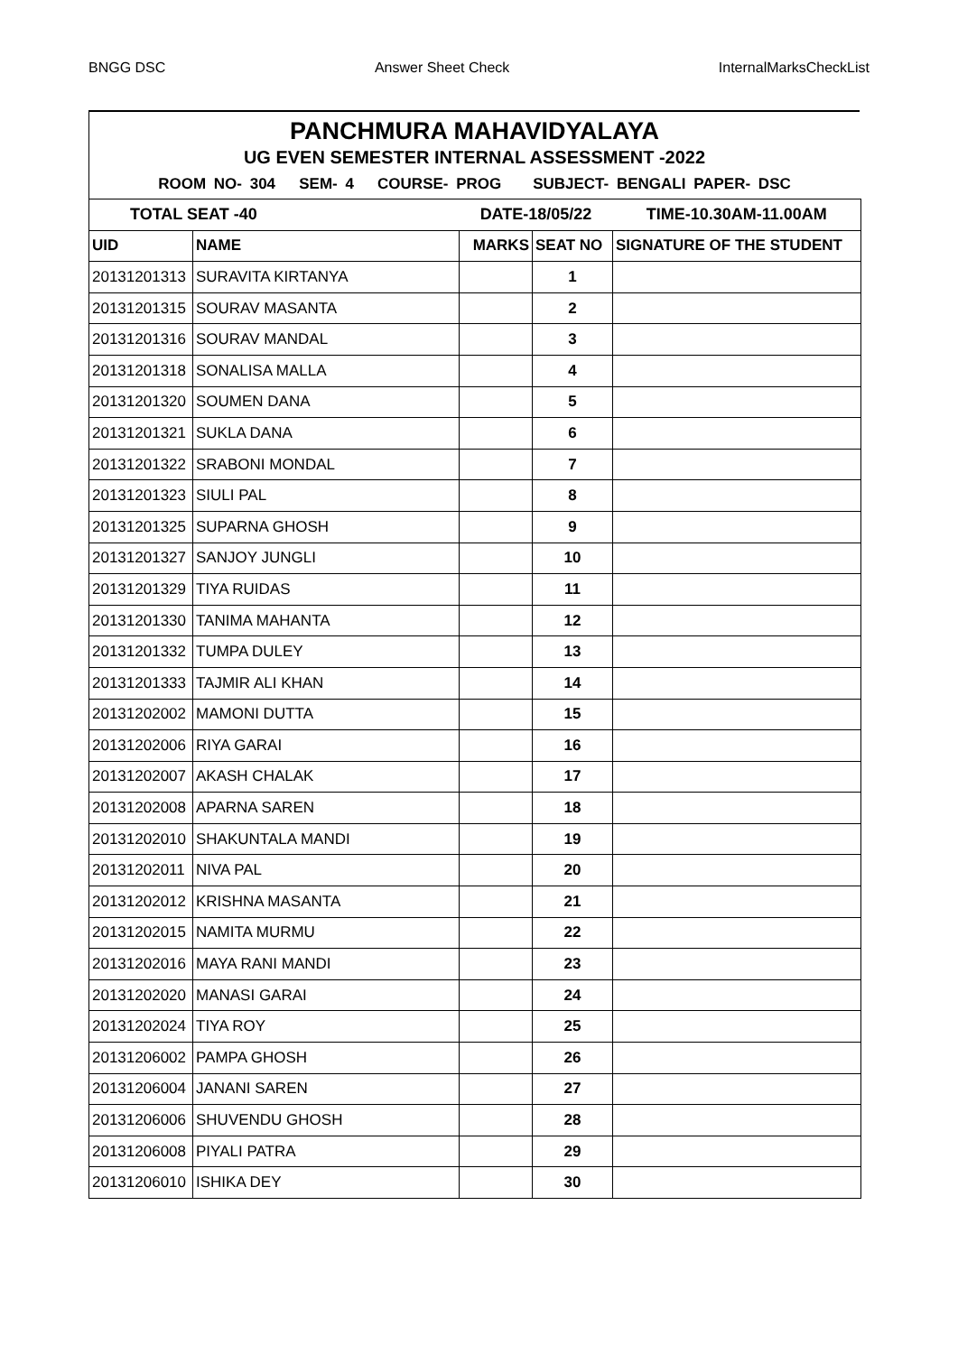BNGG DSC Answer Sheet Check InternalMarksCheckList
PANCHMURA MAHAVIDYALAYA
UG EVEN SEMESTER INTERNAL ASSESSMENT -2022
ROOM NO- 304 SEM- 4 COURSE- PROG SUBJECT- BENGALI PAPER- DSC
| TOTAL SEAT -40 | | DATE-18/05/22 | | TIME-10.30AM-11.00AM |
| UID | NAME | MARKS | SEAT NO | SIGNATURE OF THE STUDENT |
| 20131201313 | SURAVITA KIRTANYA | | 1 | |
| 20131201315 | SOURAV MASANTA | | 2 | |
| 20131201316 | SOURAV MANDAL | | 3 | |
| 20131201318 | SONALISA MALLA | | 4 | |
| 20131201320 | SOUMEN DANA | | 5 | |
| 20131201321 | SUKLA DANA | | 6 | |
| 20131201322 | SRABONI MONDAL | | 7 | |
| 20131201323 | SIULI PAL | | 8 | |
| 20131201325 | SUPARNA GHOSH | | 9 | |
| 20131201327 | SANJOY JUNGLI | | 10 | |
| 20131201329 | TIYA RUIDAS | | 11 | |
| 20131201330 | TANIMA MAHANTA | | 12 | |
| 20131201332 | TUMPA DULEY | | 13 | |
| 20131201333 | TAJMIR ALI KHAN | | 14 | |
| 20131202002 | MAMONI DUTTA | | 15 | |
| 20131202006 | RIYA GARAI | | 16 | |
| 20131202007 | AKASH CHALAK | | 17 | |
| 20131202008 | APARNA SAREN | | 18 | |
| 20131202010 | SHAKUNTALA MANDI | | 19 | |
| 20131202011 | NIVA PAL | | 20 | |
| 20131202012 | KRISHNA MASANTA | | 21 | |
| 20131202015 | NAMITA MURMU | | 22 | |
| 20131202016 | MAYA RANI MANDI | | 23 | |
| 20131202020 | MANASI GARAI | | 24 | |
| 20131202024 | TIYA ROY | | 25 | |
| 20131206002 | PAMPA GHOSH | | 26 | |
| 20131206004 | JANANI SAREN | | 27 | |
| 20131206006 | SHUVENDU GHOSH | | 28 | |
| 20131206008 | PIYALI PATRA | | 29 | |
| 20131206010 | ISHIKA DEY | | 30 | |